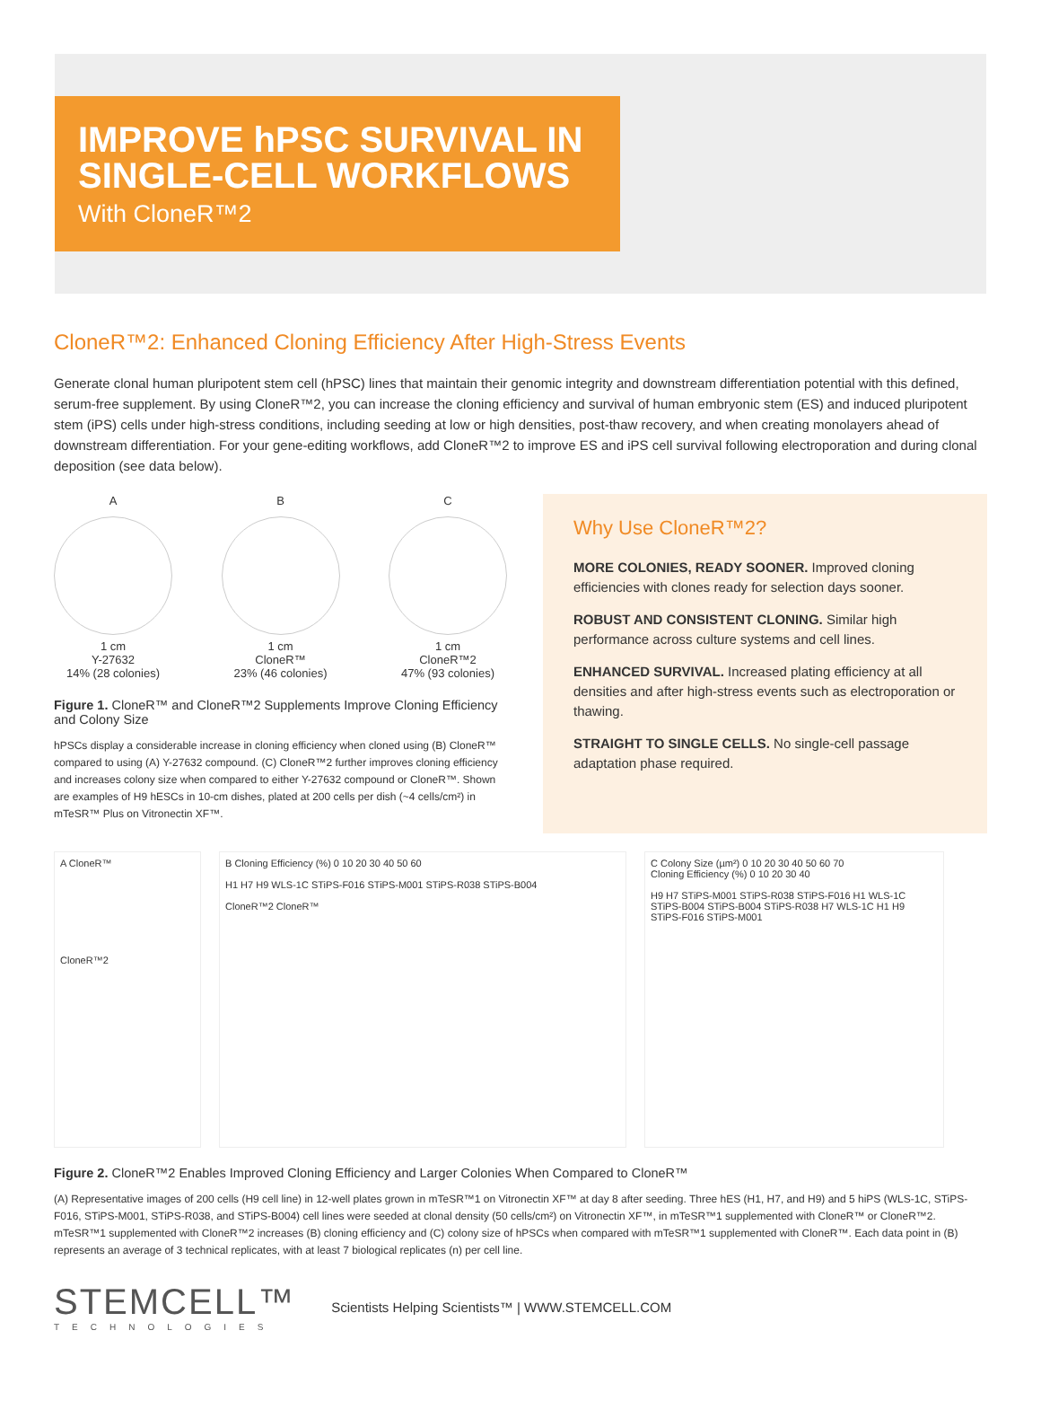IMPROVE hPSC SURVIVAL IN
SINGLE-CELL WORKFLOWS
With CloneR™2
CloneR™2: Enhanced Cloning Efficiency After High-Stress Events
Generate clonal human pluripotent stem cell (hPSC) lines that maintain their genomic integrity and downstream differentiation potential with this defined, serum-free supplement. By using CloneR™2, you can increase the cloning efficiency and survival of human embryonic stem (ES) and induced pluripotent stem (iPS) cells under high-stress conditions, including seeding at low or high densities, post-thaw recovery, and when creating monolayers ahead of downstream differentiation. For your gene-editing workflows, add CloneR™2 to improve ES and iPS cell survival following electroporation and during clonal deposition (see data below).
A
1 cm
Y-27632
14% (28 colonies)
B
1 cm
CloneR™
23% (46 colonies)
C
1 cm
CloneR™2
47% (93 colonies)
Figure 1. CloneR™ and CloneR™2 Supplements Improve Cloning Efficiency and Colony Size
hPSCs display a considerable increase in cloning efficiency when cloned using (B) CloneR™ compared to using (A) Y-27632 compound. (C) CloneR™2 further improves cloning efficiency and increases colony size when compared to either Y-27632 compound or CloneR™. Shown are examples of H9 hESCs in 10-cm dishes, plated at 200 cells per dish (~4 cells/cm²) in mTeSR™ Plus on Vitronectin XF™.
Why Use CloneR™2?
MORE COLONIES, READY SOONER. Improved cloning efficiencies with clones ready for selection days sooner.
ROBUST AND CONSISTENT CLONING. Similar high performance across culture systems and cell lines.
ENHANCED SURVIVAL. Increased plating efficiency at all densities and after high-stress events such as electroporation or thawing.
STRAIGHT TO SINGLE CELLS. No single-cell passage adaptation phase required.
A CloneR™
CloneR™2
B Cloning Efficiency (%) 0 10 20 30 40 50 60
H1 H7 H9 WLS-1C STiPS-F016 STiPS-M001 STiPS-R038 STiPS-B004
CloneR™2 CloneR™
C Colony Size (µm²) 0 10 20 30 40 50 60 70
Cloning Efficiency (%) 0 10 20 30 40
H9 H7 STiPS-M001 STiPS-R038 STiPS-F016 H1 WLS-1C STiPS-B004 STiPS-B004 STiPS-R038 H7 WLS-1C H1 H9 STiPS-F016 STiPS-M001
Figure 2. CloneR™2 Enables Improved Cloning Efficiency and Larger Colonies When Compared to CloneR™
(A) Representative images of 200 cells (H9 cell line) in 12-well plates grown in mTeSR™1 on Vitronectin XF™ at day 8 after seeding. Three hES (H1, H7, and H9) and 5 hiPS (WLS-1C, STiPS-F016, STiPS-M001, STiPS-R038, and STiPS-B004) cell lines were seeded at clonal density (50 cells/cm²) on Vitronectin XF™, in mTeSR™1 supplemented with CloneR™ or CloneR™2. mTeSR™1 supplemented with CloneR™2 increases (B) cloning efficiency and (C) colony size of hPSCs when compared with mTeSR™1 supplemented with CloneR™. Each data point in (B) represents an average of 3 technical replicates, with at least 7 biological replicates (n) per cell line.
STEMCELL™
TECHNOLOGIES
Scientists Helping Scientists™ | WWW.STEMCELL.COM